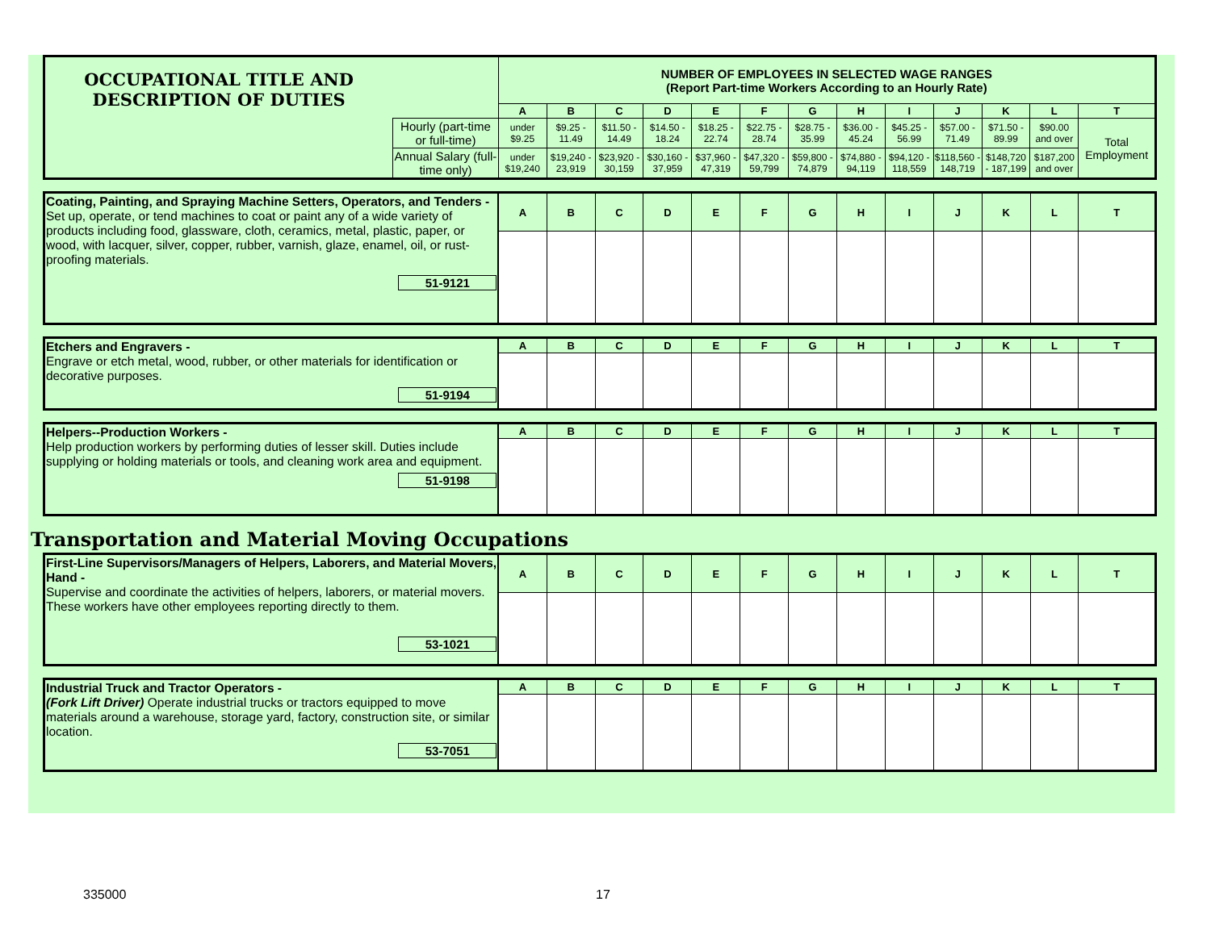| OCCUPATIONAL TITLE AND DESCRIPTION OF DUTIES | | NUMBER OF EMPLOYEES IN SELECTED WAGE RANGES (Report Part-time Workers According to an Hourly Rate) | | | | | | | | | | | | |
| | | A | B | C | D | E | F | G | H | I | J | K | L | T |
| | Hourly (part-time or full-time) | under $9.25 | $9.25 - 11.49 | $11.50 - 14.49 | $14.50 - 18.24 | $18.25 - 22.74 | $22.75 - 28.74 | $28.75 - 35.99 | $36.00 - 45.24 | $45.25 - 56.99 | $57.00 - 71.49 | $71.50 - 89.99 | $90.00 and over | Total Employment |
| | Annual Salary (full-time only) | under $19,240 | $19,240 - 23,919 | $23,920 - 30,159 | $30,160 - 37,959 | $37,960 - 47,319 | $47,320 - 59,799 | $59,800 - 74,879 | $74,880 - 94,119 | $94,120 - 118,559 | $118,560 - 148,719 | $148,720 - 187,199 | $187,200 and over | |
| Coating, Painting, and Spraying Machine Setters, Operators, and Tenders - Set up, operate, or tend machines to coat or paint any of a wide variety of products including food, glassware, cloth, ceramics, metal, plastic, paper, or wood, with lacquer, silver, copper, rubber, varnish, glaze, enamel, oil, or rust-proofing materials. 51-9121 | A | B | C | D | E | F | G | H | I | J | K | L | T |
| Etchers and Engravers - Engrave or etch metal, wood, rubber, or other materials for identification or decorative purposes. 51-9194 | A | B | C | D | E | F | G | H | I | J | K | L | T |
| Helpers--Production Workers - Help production workers by performing duties of lesser skill. Duties include supplying or holding materials or tools, and cleaning work area and equipment. 51-9198 | A | B | C | D | E | F | G | H | I | J | K | L | T |
Transportation and Material Moving Occupations
| First-Line Supervisors/Managers of Helpers, Laborers, and Material Movers, Hand - Supervise and coordinate the activities of helpers, laborers, or material movers. These workers have other employees reporting directly to them. 53-1021 | A | B | C | D | E | F | G | H | I | J | K | L | T |
| Industrial Truck and Tractor Operators - (Fork Lift Driver) Operate industrial trucks or tractors equipped to move materials around a warehouse, storage yard, factory, construction site, or similar location. 53-7051 | A | B | C | D | E | F | G | H | I | J | K | L | T |
335000 17